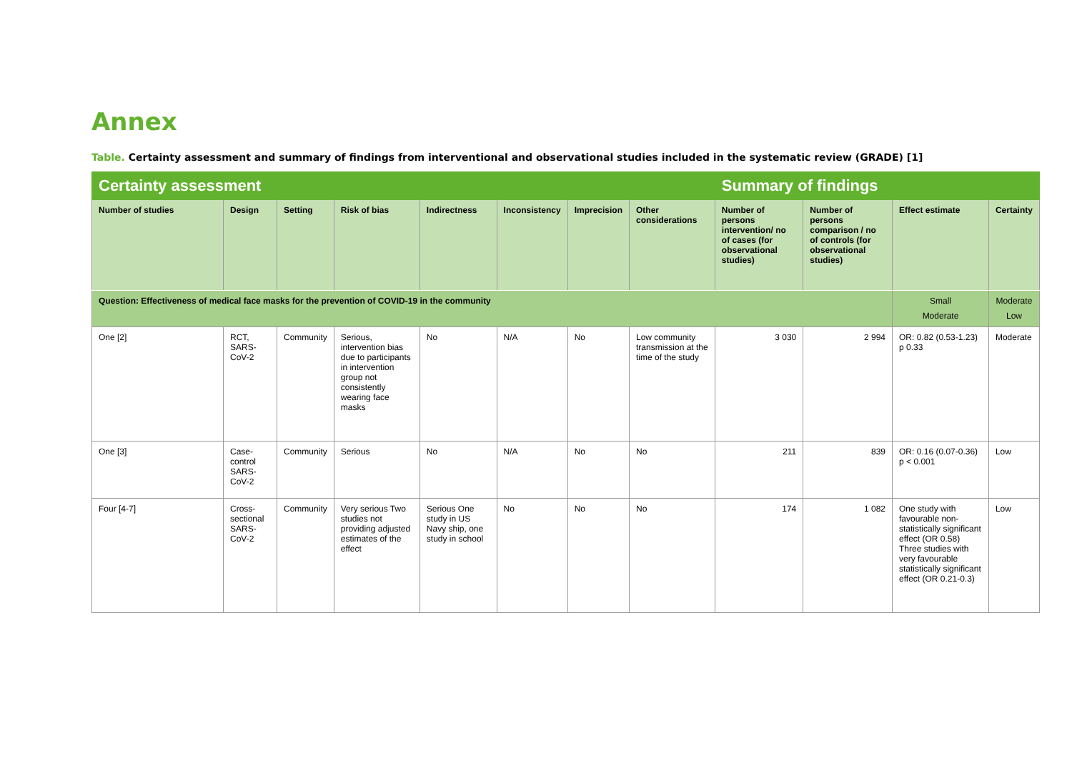Annex
Table. Certainty assessment and summary of findings from interventional and observational studies included in the systematic review (GRADE) [1]
| Certainty assessment | | | | | | | | Summary of findings | | | |
| --- | --- | --- | --- | --- | --- | --- | --- | --- | --- | --- | --- |
| Number of studies | Design | Setting | Risk of bias | Indirectness | Inconsistency | Imprecision | Other considerations | Number of persons intervention/ no of cases (for observational studies) | Number of persons comparison / no of controls (for observational studies) | Effect estimate | Certainty |
| Question: Effectiveness of medical face masks for the prevention of COVID-19 in the community | | | | | | | | | | Small Moderate | Moderate Low |
| One [2] | RCT, SARS-CoV-2 | Community | Serious, intervention bias due to participants in intervention group not consistently wearing face masks | No | N/A | No | Low community transmission at the time of the study | 3 030 | 2 994 | OR: 0.82 (0.53-1.23) p 0.33 | Moderate |
| One [3] | Case-control SARS-CoV-2 | Community | Serious | No | N/A | No | No | 211 | 839 | OR: 0.16 (0.07-0.36) p < 0.001 | Low |
| Four [4-7] | Cross-sectional SARS-CoV-2 | Community | Very serious Two studies not providing adjusted estimates of the effect | Serious One study in US Navy ship, one study in school | No | No | No | 174 | 1 082 | One study with favourable non-statistically significant effect (OR 0.58) Three studies with very favourable statistically significant effect (OR 0.21-0.3) | Low |